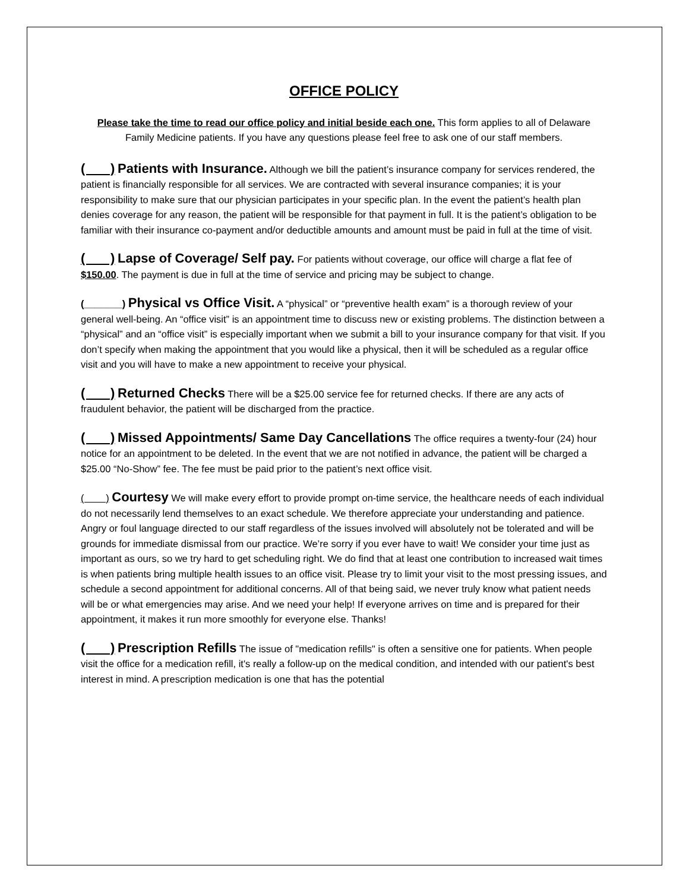OFFICE POLICY
Please take the time to read our office policy and initial beside each one. This form applies to all of Delaware Family Medicine patients. If you have any questions please feel free to ask one of our staff members.
( ) Patients with Insurance. Although we bill the patient’s insurance company for services rendered, the patient is financially responsible for all services. We are contracted with several insurance companies; it is your responsibility to make sure that our physician participates in your specific plan. In the event the patient’s health plan denies coverage for any reason, the patient will be responsible for that payment in full. It is the patient’s obligation to be familiar with their insurance co-payment and/or deductible amounts and amount must be paid in full at the time of visit.
( ) Lapse of Coverage/ Self pay. For patients without coverage, our office will charge a flat fee of $150.00. The payment is due in full at the time of service and pricing may be subject to change.
(_______) Physical vs Office Visit. A “physical” or “preventive health exam” is a thorough review of your general well-being. An “office visit” is an appointment time to discuss new or existing problems. The distinction between a “physical” and an “office visit” is especially important when we submit a bill to your insurance company for that visit. If you don’t specify when making the appointment that you would like a physical, then it will be scheduled as a regular office visit and you will have to make a new appointment to receive your physical.
( ) Returned Checks There will be a $25.00 service fee for returned checks. If there are any acts of fraudulent behavior, the patient will be discharged from the practice.
( ) Missed Appointments/ Same Day Cancellations The office requires a twenty-four (24) hour notice for an appointment to be deleted. In the event that we are not notified in advance, the patient will be charged a $25.00 “No-Show” fee. The fee must be paid prior to the patient’s next office visit.
( ) Courtesy We will make every effort to provide prompt on-time service, the healthcare needs of each individual do not necessarily lend themselves to an exact schedule. We therefore appreciate your understanding and patience. Angry or foul language directed to our staff regardless of the issues involved will absolutely not be tolerated and will be grounds for immediate dismissal from our practice. We’re sorry if you ever have to wait! We consider your time just as important as ours, so we try hard to get scheduling right. We do find that at least one contribution to increased wait times is when patients bring multiple health issues to an office visit. Please try to limit your visit to the most pressing issues, and schedule a second appointment for additional concerns. All of that being said, we never truly know what patient needs will be or what emergencies may arise. And we need your help! If everyone arrives on time and is prepared for their appointment, it makes it run more smoothly for everyone else. Thanks!
( ) Prescription Refills The issue of "medication refills" is often a sensitive one for patients. When people visit the office for a medication refill, it's really a follow-up on the medical condition, and intended with our patient's best interest in mind. A prescription medication is one that has the potential